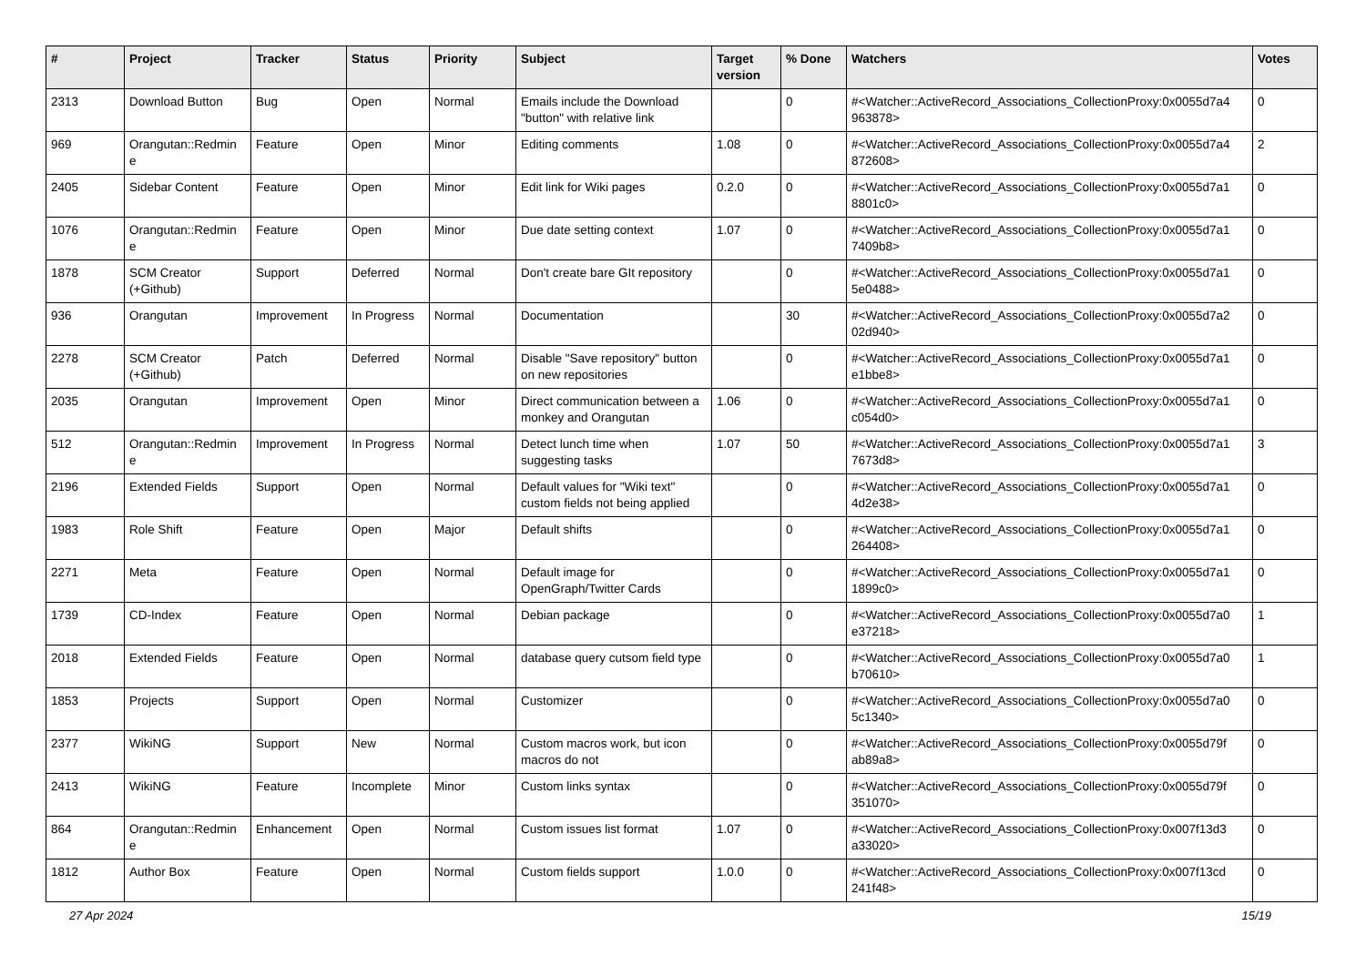| # | Project | Tracker | Status | Priority | Subject | Target version | % Done | Watchers | Votes |
| --- | --- | --- | --- | --- | --- | --- | --- | --- | --- |
| 2313 | Download Button | Bug | Open | Normal | Emails include the Download "button" with relative link | | 0 | #<Watcher::ActiveRecord_Associations_CollectionProxy:0x0055d7a4 963878> | 0 |
| 969 | Orangutan::Redmin e | Feature | Open | Minor | Editing comments | 1.08 | 0 | #<Watcher::ActiveRecord_Associations_CollectionProxy:0x0055d7a4 872608> | 2 |
| 2405 | Sidebar Content | Feature | Open | Minor | Edit link for Wiki pages | 0.2.0 | 0 | #<Watcher::ActiveRecord_Associations_CollectionProxy:0x0055d7a1 8801c0> | 0 |
| 1076 | Orangutan::Redmin e | Feature | Open | Minor | Due date setting context | 1.07 | 0 | #<Watcher::ActiveRecord_Associations_CollectionProxy:0x0055d7a1 7409b8> | 0 |
| 1878 | SCM Creator (+Github) | Support | Deferred | Normal | Don't create bare GIt repository | | 0 | #<Watcher::ActiveRecord_Associations_CollectionProxy:0x0055d7a1 5e0488> | 0 |
| 936 | Orangutan | Improvement | In Progress | Normal | Documentation | | 30 | #<Watcher::ActiveRecord_Associations_CollectionProxy:0x0055d7a2 02d940> | 0 |
| 2278 | SCM Creator (+Github) | Patch | Deferred | Normal | Disable "Save repository" button on new repositories | | 0 | #<Watcher::ActiveRecord_Associations_CollectionProxy:0x0055d7a1 e1bbe8> | 0 |
| 2035 | Orangutan | Improvement | Open | Minor | Direct communication between a monkey and Orangutan | 1.06 | 0 | #<Watcher::ActiveRecord_Associations_CollectionProxy:0x0055d7a1 c054d0> | 0 |
| 512 | Orangutan::Redmin e | Improvement | In Progress | Normal | Detect lunch time when suggesting tasks | 1.07 | 50 | #<Watcher::ActiveRecord_Associations_CollectionProxy:0x0055d7a1 7673d8> | 3 |
| 2196 | Extended Fields | Support | Open | Normal | Default values for "Wiki text" custom fields not being applied | | 0 | #<Watcher::ActiveRecord_Associations_CollectionProxy:0x0055d7a1 4d2e38> | 0 |
| 1983 | Role Shift | Feature | Open | Major | Default shifts | | 0 | #<Watcher::ActiveRecord_Associations_CollectionProxy:0x0055d7a1 264408> | 0 |
| 2271 | Meta | Feature | Open | Normal | Default image for OpenGraph/Twitter Cards | | 0 | #<Watcher::ActiveRecord_Associations_CollectionProxy:0x0055d7a1 1899c0> | 0 |
| 1739 | CD-Index | Feature | Open | Normal | Debian package | | 0 | #<Watcher::ActiveRecord_Associations_CollectionProxy:0x0055d7a0 e37218> | 1 |
| 2018 | Extended Fields | Feature | Open | Normal | database query cutsom field type | | 0 | #<Watcher::ActiveRecord_Associations_CollectionProxy:0x0055d7a0 b70610> | 1 |
| 1853 | Projects | Support | Open | Normal | Customizer | | 0 | #<Watcher::ActiveRecord_Associations_CollectionProxy:0x0055d7a0 5c1340> | 0 |
| 2377 | WikiNG | Support | New | Normal | Custom macros work, but icon macros do not | | 0 | #<Watcher::ActiveRecord_Associations_CollectionProxy:0x0055d79f ab89a8> | 0 |
| 2413 | WikiNG | Feature | Incomplete | Minor | Custom links syntax | | 0 | #<Watcher::ActiveRecord_Associations_CollectionProxy:0x0055d79f 351070> | 0 |
| 864 | Orangutan::Redmin e | Enhancement | Open | Normal | Custom issues list format | 1.07 | 0 | #<Watcher::ActiveRecord_Associations_CollectionProxy:0x007f13d3 a33020> | 0 |
| 1812 | Author Box | Feature | Open | Normal | Custom fields support | 1.0.0 | 0 | #<Watcher::ActiveRecord_Associations_CollectionProxy:0x007f13cd 241f48> | 0 |
27 Apr 2024 15/19